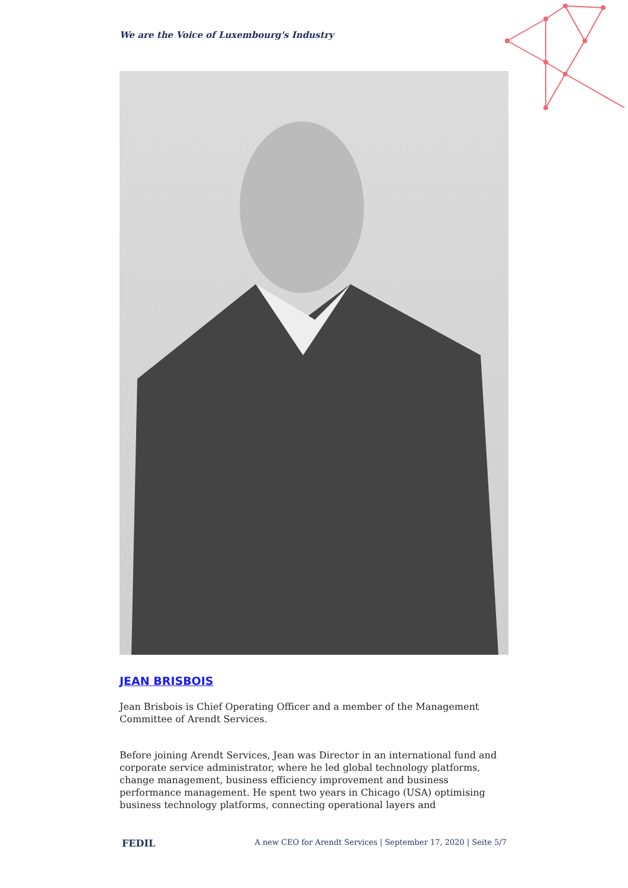We are the Voice of Luxembourg's Industry
JEAN BRISBOIS
Jean Brisbois is Chief Operating Officer and a member of the Management Committee of Arendt Services.
Before joining Arendt Services, Jean was Director in an international fund and corporate service administrator, where he led global technology platforms, change management, business efficiency improvement and business performance management. He spent two years in Chicago (USA) optimising business technology platforms, connecting operational layers and
FEDIL A new CEO for Arendt Services | September 17, 2020 | Seite 5/7